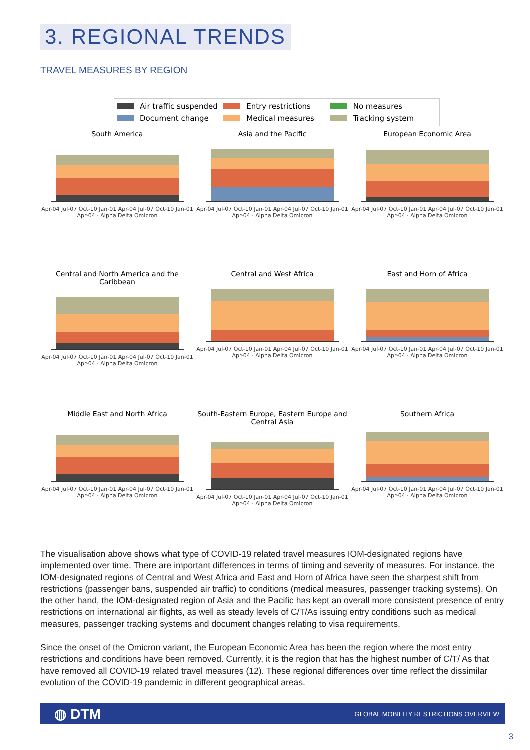3. REGIONAL TRENDS
TRAVEL MEASURES BY REGION
Air traffic suspended Entry restrictions No measures Document change Medical measures Tracking system
South America
Apr-04 Jul-07 Oct-10 Jan-01 Apr-04 Jul-07 Oct-10 Jan-01 Apr-04 · Alpha Delta Omicron
Asia and the Pacific
Apr-04 Jul-07 Oct-10 Jan-01 Apr-04 Jul-07 Oct-10 Jan-01 Apr-04 · Alpha Delta Omicron
European Economic Area
Apr-04 Jul-07 Oct-10 Jan-01 Apr-04 Jul-07 Oct-10 Jan-01 Apr-04 · Alpha Delta Omicron
Central and North America and the Caribbean
Apr-04 Jul-07 Oct-10 Jan-01 Apr-04 Jul-07 Oct-10 Jan-01 Apr-04 · Alpha Delta Omicron
Central and West Africa
Apr-04 Jul-07 Oct-10 Jan-01 Apr-04 Jul-07 Oct-10 Jan-01 Apr-04 · Alpha Delta Omicron
East and Horn of Africa
Apr-04 Jul-07 Oct-10 Jan-01 Apr-04 Jul-07 Oct-10 Jan-01 Apr-04 · Alpha Delta Omicron
Middle East and North Africa
Apr-04 Jul-07 Oct-10 Jan-01 Apr-04 Jul-07 Oct-10 Jan-01 Apr-04 · Alpha Delta Omicron
South-Eastern Europe, Eastern Europe and Central Asia
Apr-04 Jul-07 Oct-10 Jan-01 Apr-04 Jul-07 Oct-10 Jan-01 Apr-04 · Alpha Delta Omicron
Southern Africa
Apr-04 Jul-07 Oct-10 Jan-01 Apr-04 Jul-07 Oct-10 Jan-01 Apr-04 · Alpha Delta Omicron
The visualisation above shows what type of COVID-19 related travel measures IOM-designated regions have implemented over time. There are important differences in terms of timing and severity of measures. For instance, the IOM-designated regions of Central and West Africa and East and Horn of Africa have seen the sharpest shift from restrictions (passenger bans, suspended air traffic) to conditions (medical measures, passenger tracking systems). On the other hand, the IOM-designated region of Asia and the Pacific has kept an overall more consistent presence of entry restrictions on international air flights, as well as steady levels of C/T/As issuing entry conditions such as medical measures, passenger tracking systems and document changes relating to visa requirements.
Since the onset of the Omicron variant, the European Economic Area has been the region where the most entry restrictions and conditions have been removed. Currently, it is the region that has the highest number of C/T/ As that have removed all COVID-19 related travel measures (12). These regional differences over time reflect the dissimilar evolution of the COVID-19 pandemic in different geographical areas.
◍ DTM GLOBAL MOBILITY RESTRICTIONS OVERVIEW
3